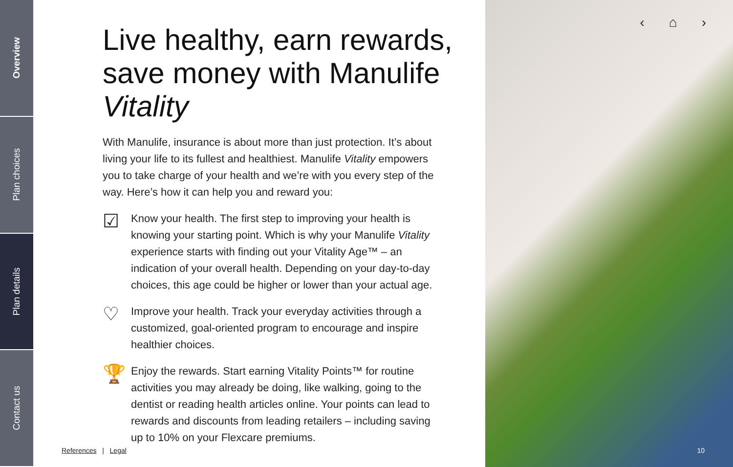Overview
Plan choices
Plan details
Contact us
Live healthy, earn rewards,
save money with Manulife Vitality
With Manulife, insurance is about more than just protection. It’s about living your life to its fullest and healthiest. Manulife Vitality empowers you to take charge of your health and we’re with you every step of the way. Here’s how it can help you and reward you:
☑
Know your health. The first step to improving your health is knowing your starting point. Which is why your Manulife Vitality experience starts with finding out your Vitality Age™ – an indication of your overall health. Depending on your day-to-day choices, this age could be higher or lower than your actual age.
♡
Improve your health. Track your everyday activities through a customized, goal-oriented program to encourage and inspire healthier choices.
🏆
Enjoy the rewards. Start earning Vitality Points™ for routine activities you may already be doing, like walking, going to the dentist or reading health articles online. Your points can lead to rewards and discounts from leading retailers – including saving up to 10% on your Flexcare premiums.
References | Legal
‹ ⌂ ›
10